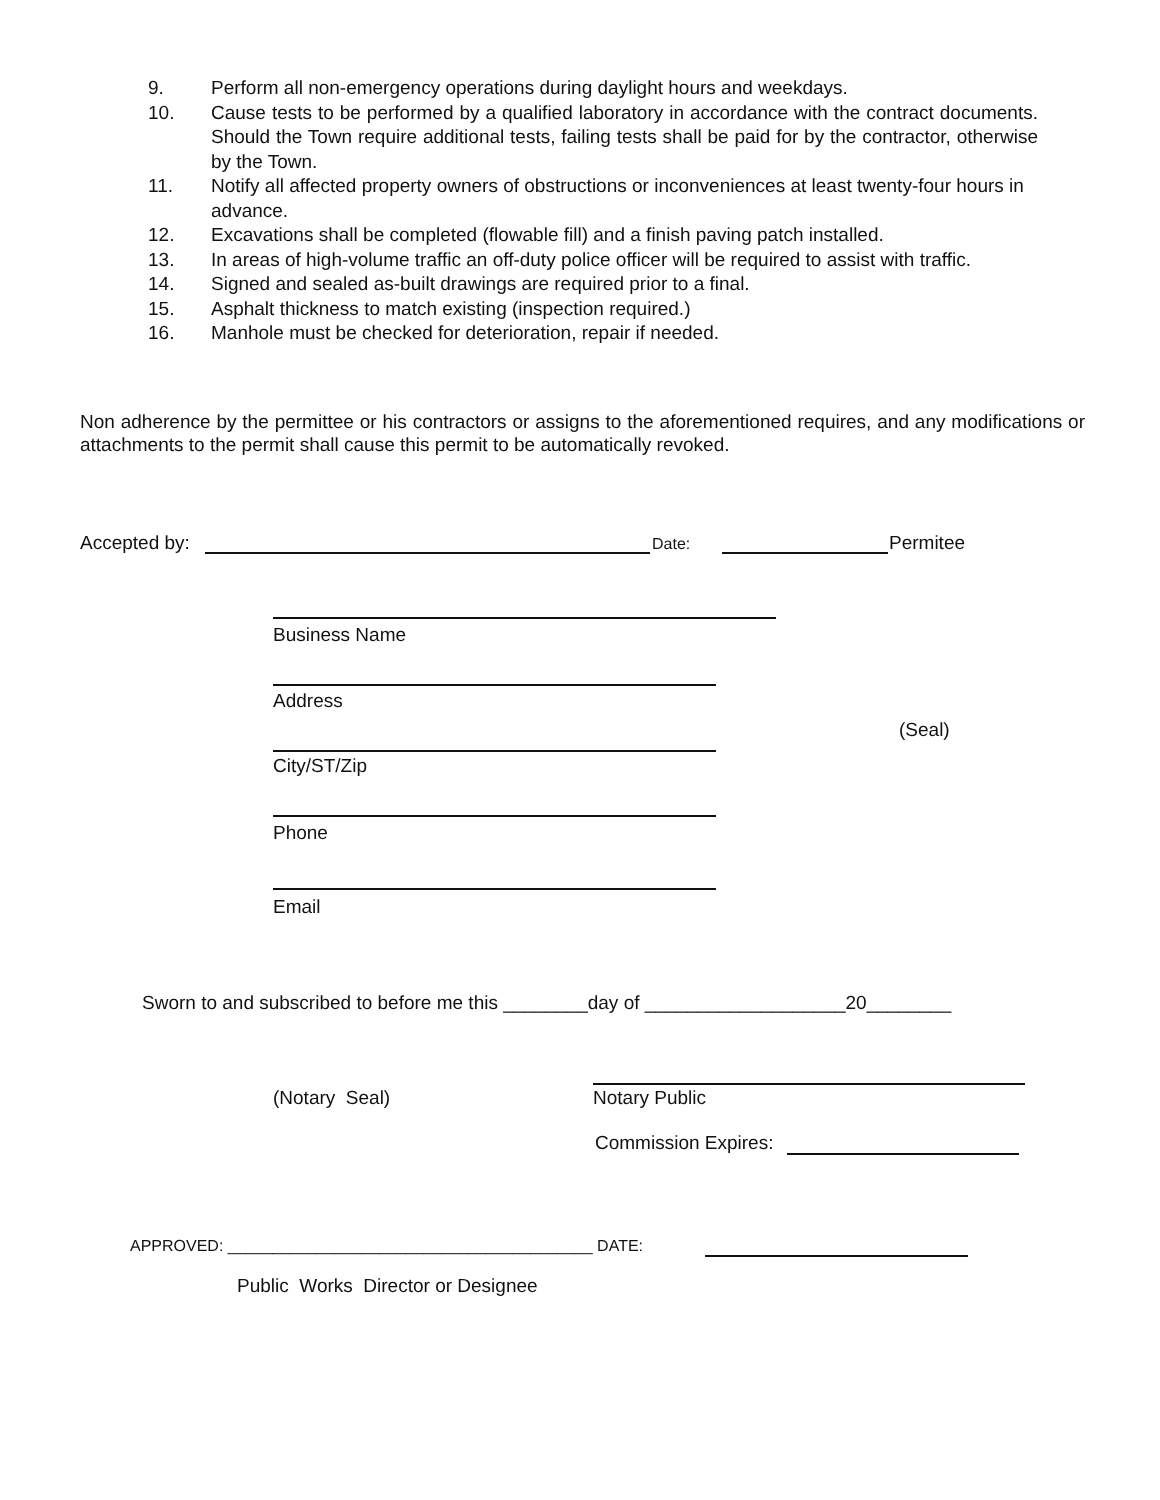9. Perform all non-emergency operations during daylight hours and weekdays.
10. Cause tests to be performed by a qualified laboratory in accordance with the contract documents. Should the Town require additional tests, failing tests shall be paid for by the contractor, otherwise by the Town.
11. Notify all affected property owners of obstructions or inconveniences at least twenty-four hours in advance.
12. Excavations shall be completed (flowable fill) and a finish paving patch installed.
13. In areas of high-volume traffic an off-duty police officer will be required to assist with traffic.
14. Signed and sealed as-built drawings are required prior to a final.
15. Asphalt thickness to match existing (inspection required.)
16. Manhole must be checked for deterioration, repair if needed.
Non adherence by the permittee or his contractors or assigns to the aforementioned requires, and any modifications or attachments to the permit shall cause this permit to be automatically revoked.
Accepted by: Date: Permitee
Business Name
Address
(Seal)
City/ST/Zip
Phone
Email
Sworn to and subscribed to before me this ________day of ___________________20________
(Notary Seal) Notary Public
Commission Expires:
APPROVED: _________________________________________ DATE:
Public Works Director or Designee